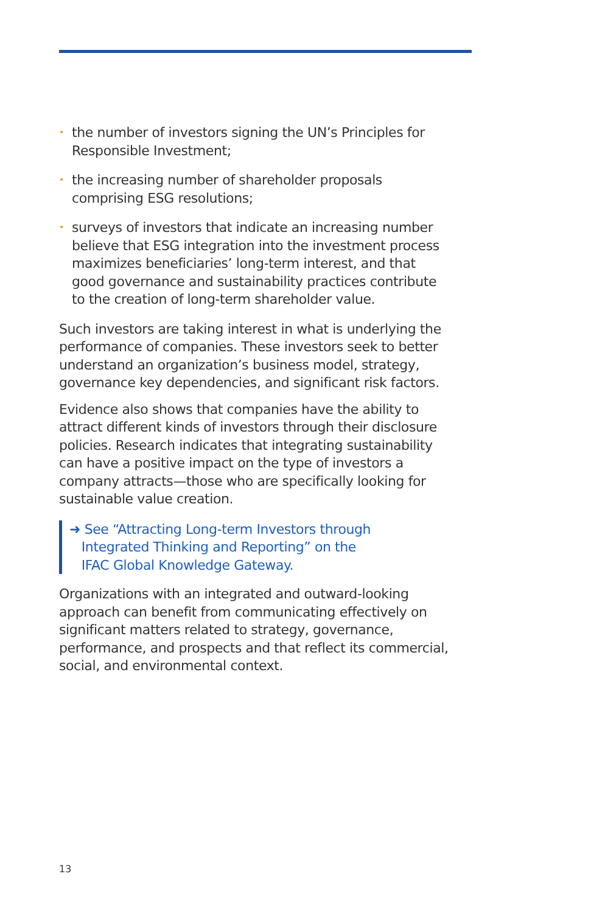• the number of investors signing the UN’s Principles for Responsible Investment;
• the increasing number of shareholder proposals comprising ESG resolutions;
• surveys of investors that indicate an increasing number believe that ESG integration into the investment process maximizes beneficiaries’ long-term interest, and that good governance and sustainability practices contribute to the creation of long-term shareholder value.
Such investors are taking interest in what is underlying the performance of companies. These investors seek to better understand an organization’s business model, strategy, governance key dependencies, and significant risk factors.
Evidence also shows that companies have the ability to attract different kinds of investors through their disclosure policies. Research indicates that integrating sustainability can have a positive impact on the type of investors a company attracts—those who are specifically looking for sustainable value creation.
➜ See “Attracting Long-term Investors through
Integrated Thinking and Reporting” on the
IFAC Global Knowledge Gateway.
Organizations with an integrated and outward-looking approach can benefit from communicating effectively on significant matters related to strategy, governance, performance, and prospects and that reflect its commercial, social, and environmental context.
13